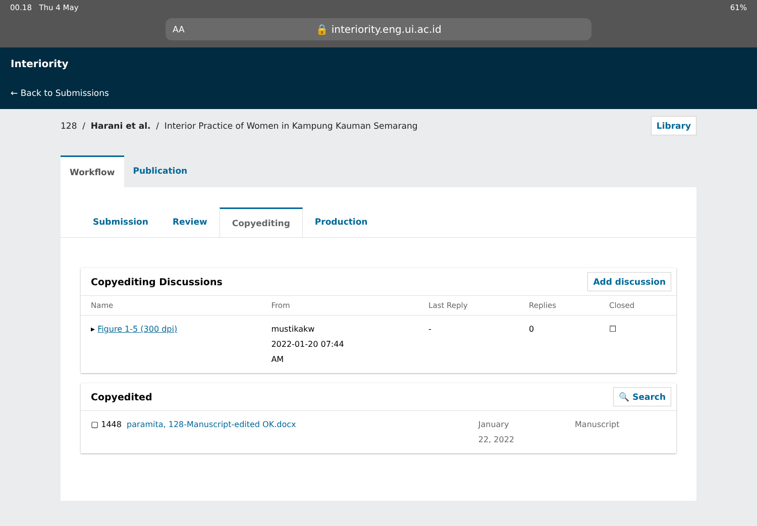00.18 Thu 4 May 61%
AA 🔒 interiority.eng.ui.ac.id
Interiority
← Back to Submissions
128 / Harani et al. / Interior Practice of Women in Kampung Kauman Semarang Library
Workflow Publication
Submission Review Copyediting Production
Copyediting Discussions Add discussion
| Name | From | Last Reply | Replies | Closed |
| --- | --- | --- | --- | --- |
| ▸ Figure 1-5 (300 dpi) | mustikakw 2022-01-20 07:44 AM | - | 0 | ☐ |
Copyedited 🔍 Search
| ▢ 1448 paramita, 128-Manuscript-edited OK.docx | January 22, 2022 | Manuscript |